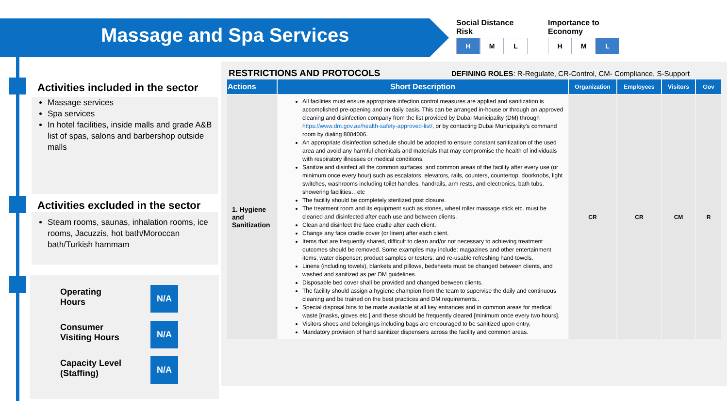Massage and Spa Services
Social Distance
Risk
H M L
Importance to
Economy
H M L
Activities included in the sector
Massage services
Spa services
In hotel facilities, inside malls and grade A&B list of spas, salons and barbershop outside malls
Activities excluded in the sector
Steam rooms, saunas, inhalation rooms, ice rooms, Jacuzzis, hot bath/Moroccan bath/Turkish hammam
Operating
Hours
N/A
Consumer
Visiting Hours
N/A
Capacity Level
(Staffing)
N/A
RESTRICTIONS AND PROTOCOLS
DEFINING ROLES: R-Regulate, CR-Control, CM- Compliance, S-Support
| Actions | Short Description | Organization | Employees | Visitors | Gov |
| --- | --- | --- | --- | --- | --- |
| 1. Hygiene and Sanitization | All facilities must ensure appropriate infection control measures are applied and sanitization is accomplished pre-opening and on daily basis. This can be arranged in-house or through an approved cleaning and disinfection company from the list provided by Dubai Municipality (DM) through https://www.dm.gov.ae/health-safety-approved-list/ , or by contacting Dubai Municipality's command room by dialing 8004006. An appropriate disinfection schedule should be adopted to ensure constant sanitization of the used area and avoid any harmful chemicals and materials that may compromise the health of individuals with respiratory illnesses or medical conditions. Sanitize and disinfect all the common surfaces, and common areas of the facility after every use (or minimum once every hour) such as escalators, elevators, rails, counters, countertop, doorknobs, light switches, washrooms including toilet handles, handrails, arm rests, and electronics, bath tubs, showering facilities…etc The facility should be completely sterilized post closure. The treatment room and its equipment such as stones, wheel roller massage stick etc. must be cleaned and disinfected after each use and between clients. Clean and disinfect the face cradle after each client. Change any face cradle cover (or linen) after each client. Items that are frequently shared, difficult to clean and/or not necessary to achieving treatment outcomes should be removed. Some examples may include: magazines and other entertainment items; water dispenser; product samples or testers; and re-usable refreshing hand towels. Linens (including towels), blankets and pillows, bedsheets must be changed between clients, and washed and sanitized as per DM guidelines. Disposable bed cover shall be provided and changed between clients. The facility should assign a hygiene champion from the team to supervise the daily and continuous cleaning and be trained on the best practices and DM requirements.. Special disposal bins to be made available at all key entrances and in common areas for medical waste [masks, gloves etc.] and these should be frequently cleared [minimum once every two hours]. Visitors shoes and belongings including bags are encouraged to be sanitized upon entry. Mandatory provision of hand sanitizer dispensers across the facility and common areas. | CR | CR | CM | R |